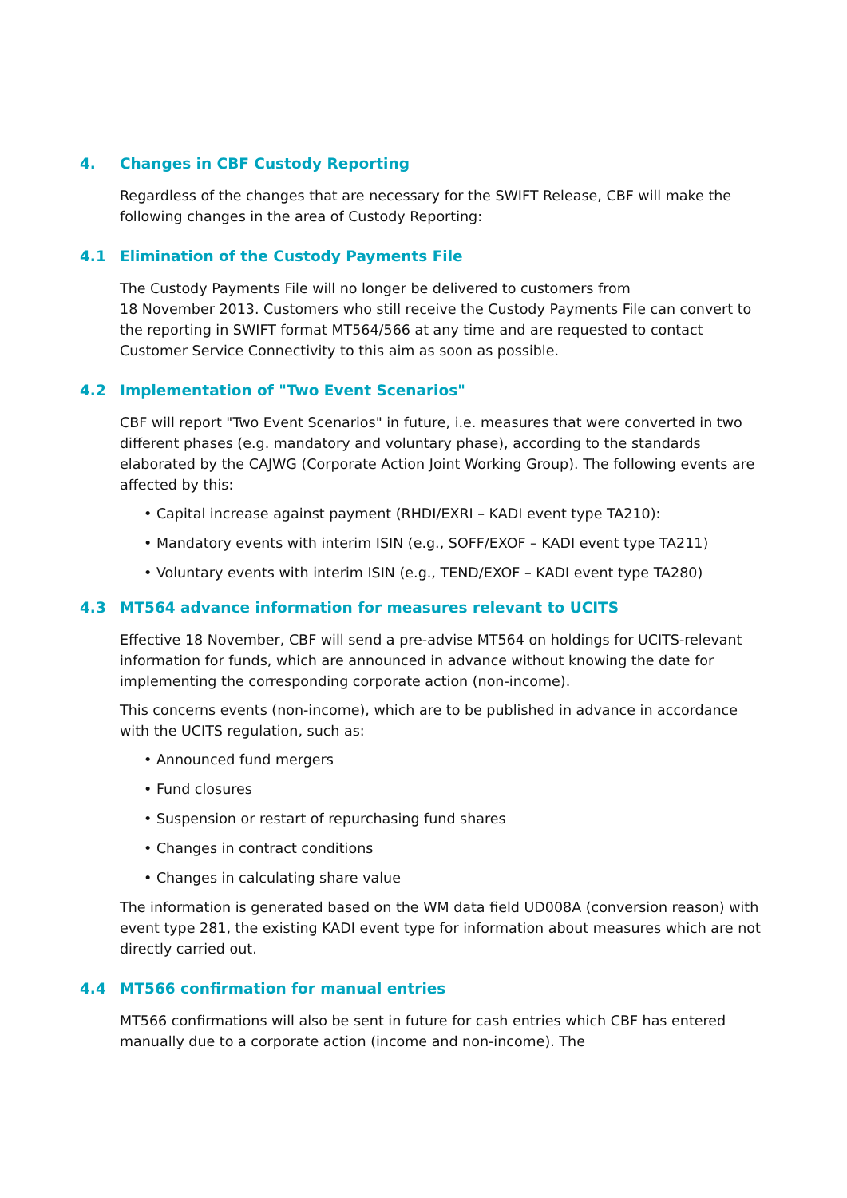4. Changes in CBF Custody Reporting
Regardless of the changes that are necessary for the SWIFT Release, CBF will make the following changes in the area of Custody Reporting:
4.1 Elimination of the Custody Payments File
The Custody Payments File will no longer be delivered to customers from
18 November 2013. Customers who still receive the Custody Payments File can convert to the reporting in SWIFT format MT564/566 at any time and are requested to contact Customer Service Connectivity to this aim as soon as possible.
4.2 Implementation of "Two Event Scenarios"
CBF will report "Two Event Scenarios" in future, i.e. measures that were converted in two different phases (e.g. mandatory and voluntary phase), according to the standards elaborated by the CAJWG (Corporate Action Joint Working Group). The following events are affected by this:
• Capital increase against payment (RHDI/EXRI – KADI event type TA210):
• Mandatory events with interim ISIN (e.g., SOFF/EXOF – KADI event type TA211)
• Voluntary events with interim ISIN (e.g., TEND/EXOF – KADI event type TA280)
4.3 MT564 advance information for measures relevant to UCITS
Effective 18 November, CBF will send a pre-advise MT564 on holdings for UCITS-relevant information for funds, which are announced in advance without knowing the date for implementing the corresponding corporate action (non-income).
This concerns events (non-income), which are to be published in advance in accordance with the UCITS regulation, such as:
• Announced fund mergers
• Fund closures
• Suspension or restart of repurchasing fund shares
• Changes in contract conditions
• Changes in calculating share value
The information is generated based on the WM data field UD008A (conversion reason) with event type 281, the existing KADI event type for information about measures which are not directly carried out.
4.4 MT566 confirmation for manual entries
MT566 confirmations will also be sent in future for cash entries which CBF has entered manually due to a corporate action (income and non-income). The